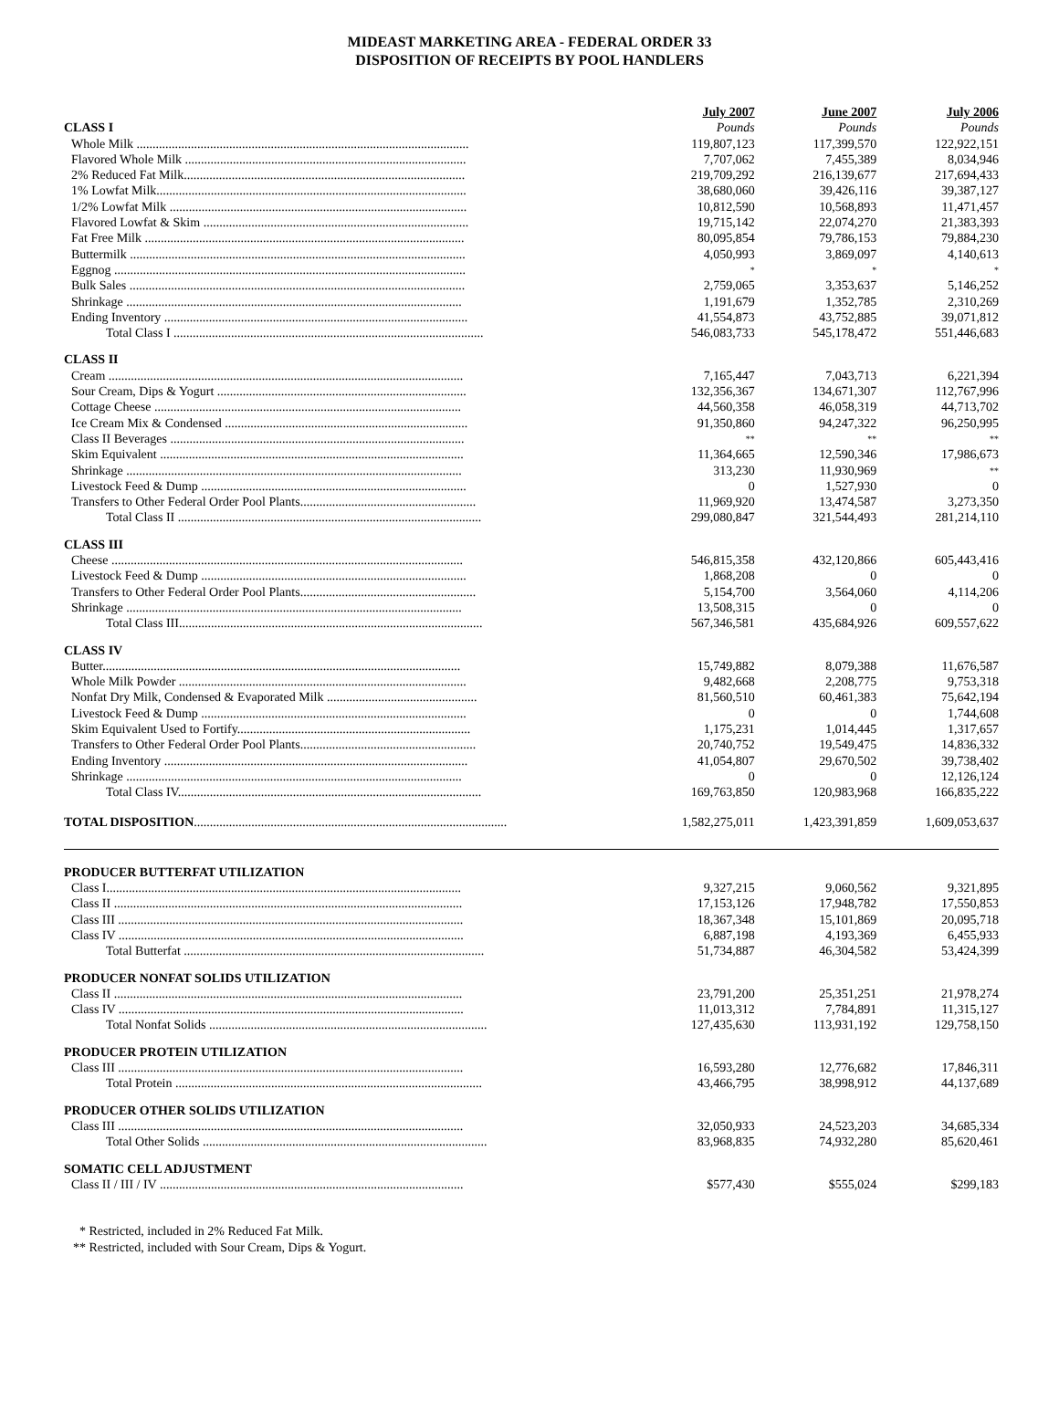MIDEAST MARKETING AREA - FEDERAL ORDER 33
DISPOSITION OF RECEIPTS BY POOL HANDLERS
| | July 2007 | June 2007 | July 2006 |
| --- | --- | --- | --- |
| CLASS I | Pounds | Pounds | Pounds |
| Whole Milk ........................................................................................................ | 119,807,123 | 117,399,570 | 122,922,151 |
| Flavored Whole Milk ........................................................................................ | 7,707,062 | 7,455,389 | 8,034,946 |
| 2% Reduced Fat Milk........................................................................................ | 219,709,292 | 216,139,677 | 217,694,433 |
| 1% Lowfat Milk................................................................................................. | 38,680,060 | 39,426,116 | 39,387,127 |
| 1/2% Lowfat Milk ............................................................................................. | 10,812,590 | 10,568,893 | 11,471,457 |
| Flavored Lowfat & Skim ................................................................................... | 19,715,142 | 22,074,270 | 21,383,393 |
| Fat Free Milk .................................................................................................... | 80,095,854 | 79,786,153 | 79,884,230 |
| Buttermilk ......................................................................................................... | 4,050,993 | 3,869,097 | 4,140,613 |
| Eggnog .............................................................................................................. | * | * | * |
| Bulk Sales ......................................................................................................... | 2,759,065 | 3,353,637 | 5,146,252 |
| Shrinkage ......................................................................................................... | 1,191,679 | 1,352,785 | 2,310,269 |
| Ending Inventory ............................................................................................... | 41,554,873 | 43,752,885 | 39,071,812 |
| Total Class I ................................................................................................. | 546,083,733 | 545,178,472 | 551,446,683 |
| CLASS II | | | |
| Cream ............................................................................................................... | 7,165,447 | 7,043,713 | 6,221,394 |
| Sour Cream, Dips & Yogurt .............................................................................. | 132,356,367 | 134,671,307 | 112,767,996 |
| Cottage Cheese ................................................................................................ | 44,560,358 | 46,058,319 | 44,713,702 |
| Ice Cream Mix & Condensed ............................................................................ | 91,350,860 | 94,247,322 | 96,250,995 |
| Class II Beverages ............................................................................................ | ** | ** | ** |
| Skim Equivalent ............................................................................................... | 11,364,665 | 12,590,346 | 17,986,673 |
| Shrinkage ......................................................................................................... | 313,230 | 11,930,969 | ** |
| Livestock Feed & Dump ................................................................................... | 0 | 1,527,930 | 0 |
| Transfers to Other Federal Order Pool Plants....................................................... | 11,969,920 | 13,474,587 | 3,273,350 |
| Total Class II ............................................................................................... | 299,080,847 | 321,544,493 | 281,214,110 |
| CLASS III | | | |
| Cheese .............................................................................................................. | 546,815,358 | 432,120,866 | 605,443,416 |
| Livestock Feed & Dump ................................................................................... | 1,868,208 | 0 | 0 |
| Transfers to Other Federal Order Pool Plants....................................................... | 5,154,700 | 3,564,060 | 4,114,206 |
| Shrinkage ......................................................................................................... | 13,508,315 | 0 | 0 |
| Total Class III............................................................................................... | 567,346,581 | 435,684,926 | 609,557,622 |
| CLASS IV | | | |
| Butter................................................................................................................ | 15,749,882 | 8,079,388 | 11,676,587 |
| Whole Milk Powder .......................................................................................... | 9,482,668 | 2,208,775 | 9,753,318 |
| Nonfat Dry Milk, Condensed & Evaporated Milk ............................................... | 81,560,510 | 60,461,383 | 75,642,194 |
| Livestock Feed & Dump ................................................................................... | 0 | 0 | 1,744,608 |
| Skim Equivalent Used to Fortify......................................................................... | 1,175,231 | 1,014,445 | 1,317,657 |
| Transfers to Other Federal Order Pool Plants....................................................... | 20,740,752 | 19,549,475 | 14,836,332 |
| Ending Inventory ............................................................................................... | 41,054,807 | 29,670,502 | 39,738,402 |
| Shrinkage ......................................................................................................... | 0 | 0 | 12,126,124 |
| Total Class IV............................................................................................... | 169,763,850 | 120,983,968 | 166,835,222 |
| TOTAL DISPOSITION .................................................................................................. | 1,582,275,011 | 1,423,391,859 | 1,609,053,637 |
| PRODUCER BUTTERFAT UTILIZATION | | | |
| Class I............................................................................................................... | 9,327,215 | 9,060,562 | 9,321,895 |
| Class II ............................................................................................................. | 17,153,126 | 17,948,782 | 17,550,853 |
| Class III ............................................................................................................ | 18,367,348 | 15,101,869 | 20,095,718 |
| Class IV ............................................................................................................ | 6,887,198 | 4,193,369 | 6,455,933 |
| Total Butterfat .............................................................................................. | 51,734,887 | 46,304,582 | 53,424,399 |
| PRODUCER NONFAT SOLIDS UTILIZATION | | | |
| Class II ............................................................................................................. | 23,791,200 | 25,351,251 | 21,978,274 |
| Class IV ............................................................................................................ | 11,013,312 | 7,784,891 | 11,315,127 |
| Total Nonfat Solids ....................................................................................... | 127,435,630 | 113,931,192 | 129,758,150 |
| PRODUCER PROTEIN UTILIZATION | | | |
| Class III ............................................................................................................ | 16,593,280 | 12,776,682 | 17,846,311 |
| Total Protein ................................................................................................ | 43,466,795 | 38,998,912 | 44,137,689 |
| PRODUCER OTHER SOLIDS UTILIZATION | | | |
| Class III ............................................................................................................ | 32,050,933 | 24,523,203 | 34,685,334 |
| Total Other Solids ......................................................................................... | 83,968,835 | 74,932,280 | 85,620,461 |
| SOMATIC CELL ADJUSTMENT | | | |
| Class II / III / IV ............................................................................................... | $577,430 | $555,024 | $299,183 |
* Restricted, included in 2% Reduced Fat Milk.
** Restricted, included with Sour Cream, Dips & Yogurt.